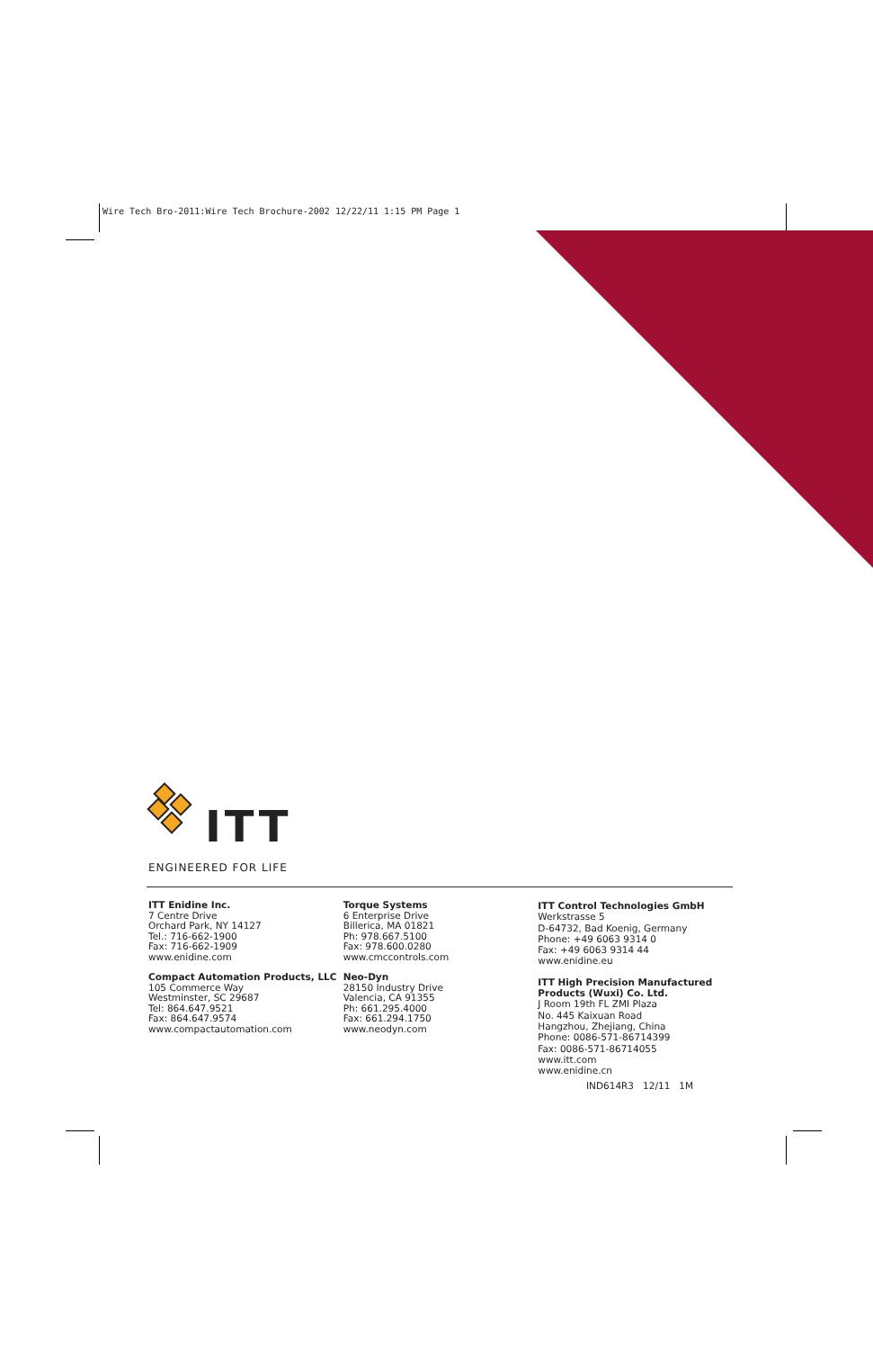Wire Tech Bro-2011:Wire Tech Brochure-2002 12/22/11 1:15 PM Page 1
ITT
ENGINEERED FOR LIFE
ITT Enidine Inc.
7 Centre Drive
Orchard Park, NY 14127
Tel.: 716-662-1900
Fax: 716-662-1909
www.enidine.com
Compact Automation Products, LLC
105 Commerce Way
Westminster, SC 29687
Tel: 864.647.9521
Fax: 864.647.9574
www.compactautomation.com
Torque Systems
6 Enterprise Drive
Billerica, MA 01821
Ph: 978.667.5100
Fax: 978.600.0280
www.cmccontrols.com
Neo-Dyn
28150 Industry Drive
Valencia, CA 91355
Ph: 661.295.4000
Fax: 661.294.1750
www.neodyn.com
ITT Control Technologies GmbH
Werkstrasse 5
D-64732, Bad Koenig, Germany
Phone: +49 6063 9314 0
Fax: +49 6063 9314 44
www.enidine.eu
ITT High Precision Manufactured Products (Wuxi) Co. Ltd.
J Room 19th FL ZMI Plaza
No. 445 Kaixuan Road
Hangzhou, Zhejiang, China
Phone: 0086-571-86714399
Fax: 0086-571-86714055
www.itt.com
www.enidine.cn
IND614R3 12/11 1M